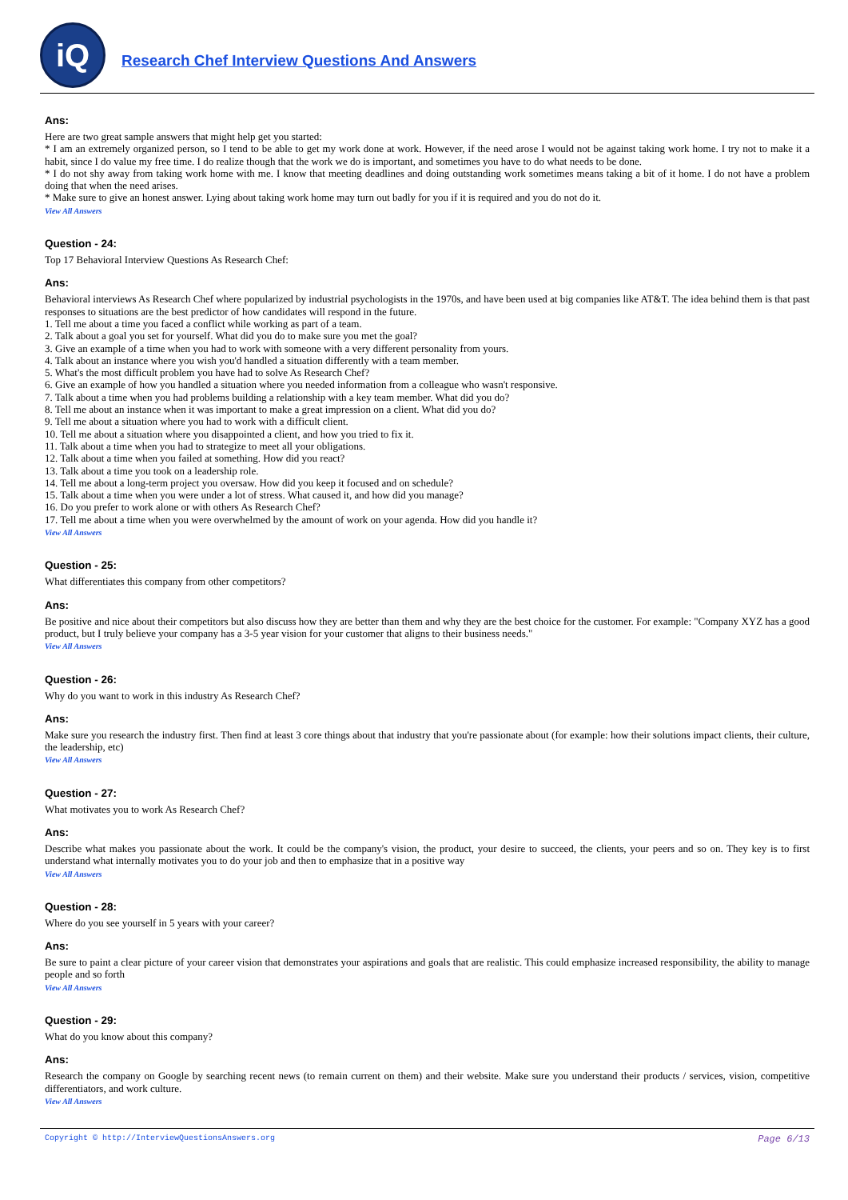iQ
Research Chef Interview Questions And Answers
Ans:
Here are two great sample answers that might help get you started:
* I am an extremely organized person, so I tend to be able to get my work done at work. However, if the need arose I would not be against taking work home. I try not to make it a habit, since I do value my free time. I do realize though that the work we do is important, and sometimes you have to do what needs to be done.
* I do not shy away from taking work home with me. I know that meeting deadlines and doing outstanding work sometimes means taking a bit of it home. I do not have a problem doing that when the need arises.
* Make sure to give an honest answer. Lying about taking work home may turn out badly for you if it is required and you do not do it.
View All Answers
Question - 24:
Top 17 Behavioral Interview Questions As Research Chef:
Ans:
Behavioral interviews As Research Chef where popularized by industrial psychologists in the 1970s, and have been used at big companies like AT&T. The idea behind them is that past responses to situations are the best predictor of how candidates will respond in the future.
1. Tell me about a time you faced a conflict while working as part of a team.
2. Talk about a goal you set for yourself. What did you do to make sure you met the goal?
3. Give an example of a time when you had to work with someone with a very different personality from yours.
4. Talk about an instance where you wish you'd handled a situation differently with a team member.
5. What's the most difficult problem you have had to solve As Research Chef?
6. Give an example of how you handled a situation where you needed information from a colleague who wasn't responsive.
7. Talk about a time when you had problems building a relationship with a key team member. What did you do?
8. Tell me about an instance when it was important to make a great impression on a client. What did you do?
9. Tell me about a situation where you had to work with a difficult client.
10. Tell me about a situation where you disappointed a client, and how you tried to fix it.
11. Talk about a time when you had to strategize to meet all your obligations.
12. Talk about a time when you failed at something. How did you react?
13. Talk about a time you took on a leadership role.
14. Tell me about a long-term project you oversaw. How did you keep it focused and on schedule?
15. Talk about a time when you were under a lot of stress. What caused it, and how did you manage?
16. Do you prefer to work alone or with others As Research Chef?
17. Tell me about a time when you were overwhelmed by the amount of work on your agenda. How did you handle it?
View All Answers
Question - 25:
What differentiates this company from other competitors?
Ans:
Be positive and nice about their competitors but also discuss how they are better than them and why they are the best choice for the customer. For example: "Company XYZ has a good product, but I truly believe your company has a 3-5 year vision for your customer that aligns to their business needs."
View All Answers
Question - 26:
Why do you want to work in this industry As Research Chef?
Ans:
Make sure you research the industry first. Then find at least 3 core things about that industry that you're passionate about (for example: how their solutions impact clients, their culture, the leadership, etc)
View All Answers
Question - 27:
What motivates you to work As Research Chef?
Ans:
Describe what makes you passionate about the work. It could be the company's vision, the product, your desire to succeed, the clients, your peers and so on. They key is to first understand what internally motivates you to do your job and then to emphasize that in a positive way
View All Answers
Question - 28:
Where do you see yourself in 5 years with your career?
Ans:
Be sure to paint a clear picture of your career vision that demonstrates your aspirations and goals that are realistic. This could emphasize increased responsibility, the ability to manage people and so forth
View All Answers
Question - 29:
What do you know about this company?
Ans:
Research the company on Google by searching recent news (to remain current on them) and their website. Make sure you understand their products / services, vision, competitive differentiators, and work culture.
View All Answers
Copyright © http://InterviewQuestionsAnswers.org Page 6/13